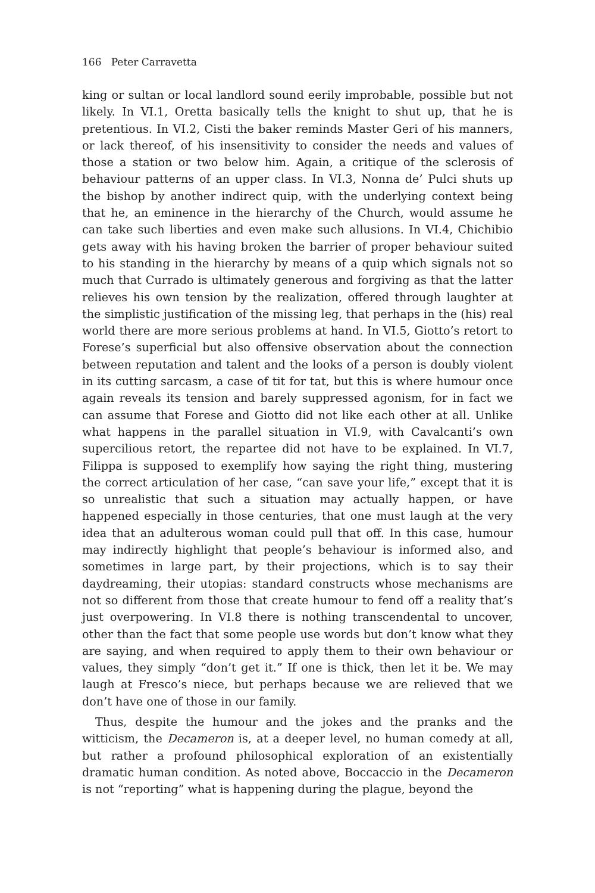166 Peter Carravetta
king or sultan or local landlord sound eerily improbable, possible but not likely. In VI.1, Oretta basically tells the knight to shut up, that he is pretentious. In VI.2, Cisti the baker reminds Master Geri of his manners, or lack thereof, of his insensitivity to consider the needs and values of those a station or two below him. Again, a critique of the sclerosis of behaviour patterns of an upper class. In VI.3, Nonna de’ Pulci shuts up the bishop by another indirect quip, with the underlying context being that he, an eminence in the hierarchy of the Church, would assume he can take such liberties and even make such allusions. In VI.4, Chichibio gets away with his having broken the barrier of proper behaviour suited to his standing in the hierarchy by means of a quip which signals not so much that Currado is ultimately generous and forgiving as that the latter relieves his own tension by the realization, offered through laughter at the simplistic justification of the missing leg, that perhaps in the (his) real world there are more serious problems at hand. In VI.5, Giotto’s retort to Forese’s superficial but also offensive observation about the connection between reputation and talent and the looks of a person is doubly violent in its cutting sarcasm, a case of tit for tat, but this is where humour once again reveals its tension and barely suppressed agonism, for in fact we can assume that Forese and Giotto did not like each other at all. Unlike what happens in the parallel situation in VI.9, with Cavalcanti’s own supercilious retort, the repartee did not have to be explained. In VI.7, Filippa is supposed to exemplify how saying the right thing, mustering the correct articulation of her case, “can save your life,” except that it is so unrealistic that such a situation may actually happen, or have happened especially in those centuries, that one must laugh at the very idea that an adulterous woman could pull that off. In this case, humour may indirectly highlight that people’s behaviour is informed also, and sometimes in large part, by their projections, which is to say their daydreaming, their utopias: standard constructs whose mechanisms are not so different from those that create humour to fend off a reality that’s just overpowering. In VI.8 there is nothing transcendental to uncover, other than the fact that some people use words but don’t know what they are saying, and when required to apply them to their own behaviour or values, they simply “don’t get it.” If one is thick, then let it be. We may laugh at Fresco’s niece, but perhaps because we are relieved that we don’t have one of those in our family.
Thus, despite the humour and the jokes and the pranks and the witticism, the Decameron is, at a deeper level, no human comedy at all, but rather a profound philosophical exploration of an existentially dramatic human condition. As noted above, Boccaccio in the Decameron is not “reporting” what is happening during the plague, beyond the